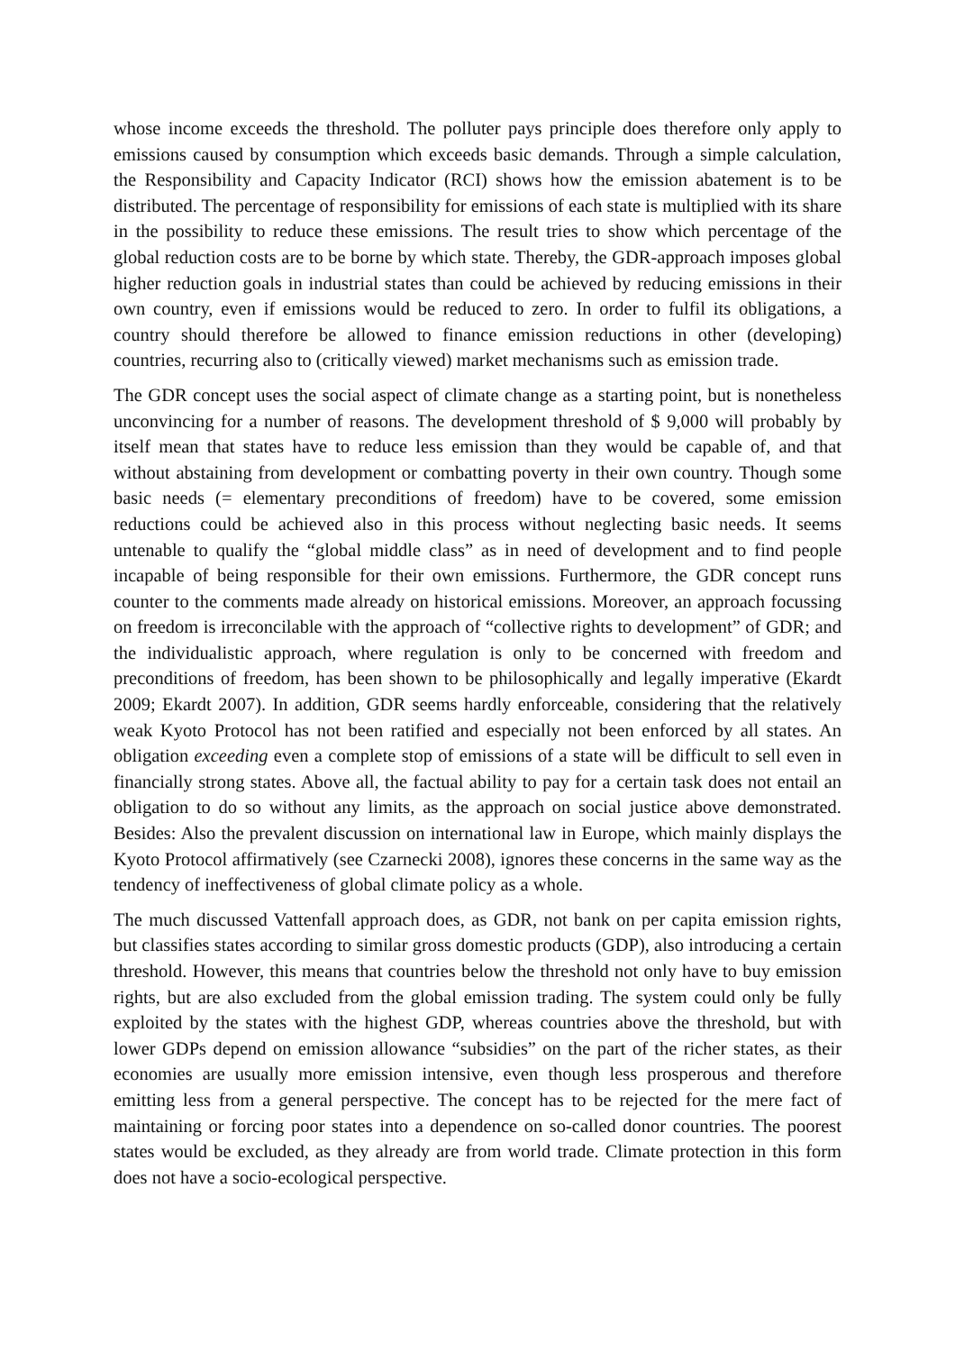whose income exceeds the threshold. The polluter pays principle does therefore only apply to emissions caused by consumption which exceeds basic demands. Through a simple calculation, the Responsibility and Capacity Indicator (RCI) shows how the emission abatement is to be distributed. The percentage of responsibility for emissions of each state is multiplied with its share in the possibility to reduce these emissions. The result tries to show which percentage of the global reduction costs are to be borne by which state. Thereby, the GDR-approach imposes global higher reduction goals in industrial states than could be achieved by reducing emissions in their own country, even if emissions would be reduced to zero. In order to fulfil its obligations, a country should therefore be allowed to finance emission reductions in other (developing) countries, recurring also to (critically viewed) market mechanisms such as emission trade.
The GDR concept uses the social aspect of climate change as a starting point, but is nonetheless unconvincing for a number of reasons. The development threshold of $ 9,000 will probably by itself mean that states have to reduce less emission than they would be capable of, and that without abstaining from development or combatting poverty in their own country. Though some basic needs (= elementary preconditions of freedom) have to be covered, some emission reductions could be achieved also in this process without neglecting basic needs. It seems untenable to qualify the “global middle class” as in need of development and to find people incapable of being responsible for their own emissions. Furthermore, the GDR concept runs counter to the comments made already on historical emissions. Moreover, an approach focussing on freedom is irreconcilable with the approach of “collective rights to development” of GDR; and the individualistic approach, where regulation is only to be concerned with freedom and preconditions of freedom, has been shown to be philosophically and legally imperative (Ekardt 2009; Ekardt 2007). In addition, GDR seems hardly enforceable, considering that the relatively weak Kyoto Protocol has not been ratified and especially not been enforced by all states. An obligation exceeding even a complete stop of emissions of a state will be difficult to sell even in financially strong states. Above all, the factual ability to pay for a certain task does not entail an obligation to do so without any limits, as the approach on social justice above demonstrated. Besides: Also the prevalent discussion on international law in Europe, which mainly displays the Kyoto Protocol affirmatively (see Czarnecki 2008), ignores these concerns in the same way as the tendency of ineffectiveness of global climate policy as a whole.
The much discussed Vattenfall approach does, as GDR, not bank on per capita emission rights, but classifies states according to similar gross domestic products (GDP), also introducing a certain threshold. However, this means that countries below the threshold not only have to buy emission rights, but are also excluded from the global emission trading. The system could only be fully exploited by the states with the highest GDP, whereas countries above the threshold, but with lower GDPs depend on emission allowance “subsidies” on the part of the richer states, as their economies are usually more emission intensive, even though less prosperous and therefore emitting less from a general perspective. The concept has to be rejected for the mere fact of maintaining or forcing poor states into a dependence on so-called donor countries. The poorest states would be excluded, as they already are from world trade. Climate protection in this form does not have a socio-ecological perspective.